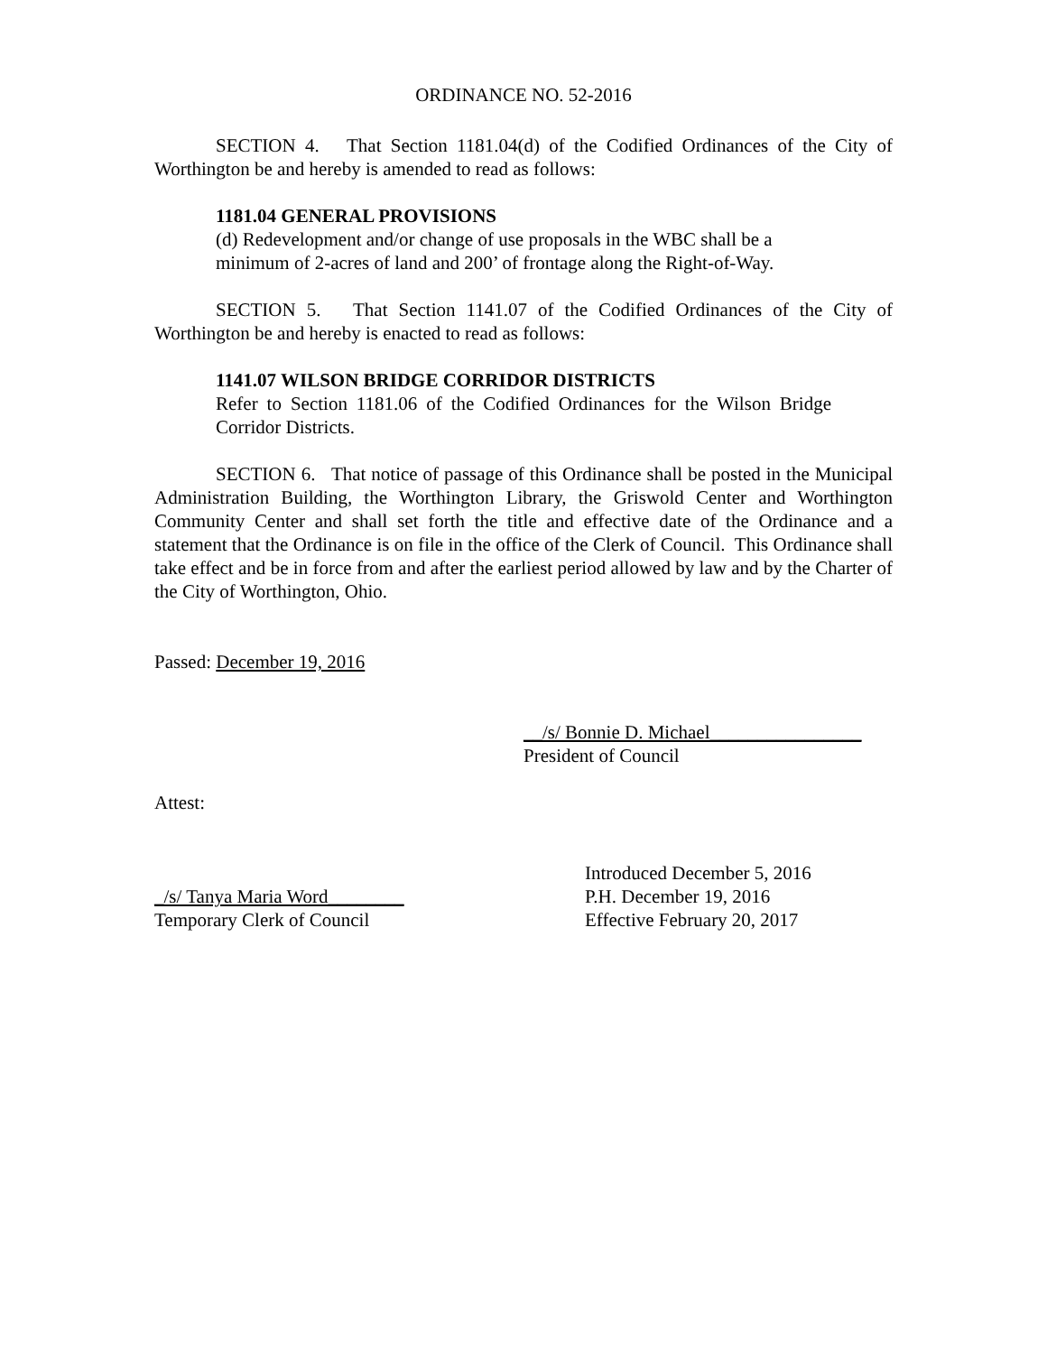ORDINANCE NO. 52-2016
SECTION 4. That Section 1181.04(d) of the Codified Ordinances of the City of Worthington be and hereby is amended to read as follows:
1181.04 GENERAL PROVISIONS
(d) Redevelopment and/or change of use proposals in the WBC shall be a minimum of 2-acres of land and 200’ of frontage along the Right-of-Way.
SECTION 5. That Section 1141.07 of the Codified Ordinances of the City of Worthington be and hereby is enacted to read as follows:
1141.07 WILSON BRIDGE CORRIDOR DISTRICTS
Refer to Section 1181.06 of the Codified Ordinances for the Wilson Bridge Corridor Districts.
SECTION 6. That notice of passage of this Ordinance shall be posted in the Municipal Administration Building, the Worthington Library, the Griswold Center and Worthington Community Center and shall set forth the title and effective date of the Ordinance and a statement that the Ordinance is on file in the office of the Clerk of Council. This Ordinance shall take effect and be in force from and after the earliest period allowed by law and by the Charter of the City of Worthington, Ohio.
Passed: December 19, 2016
__/s/ Bonnie D. Michael________________
President of Council
Attest:
Introduced December 5, 2016
_/s/ Tanya Maria Word________ P.H. December 19, 2016
Temporary Clerk of Council Effective February 20, 2017